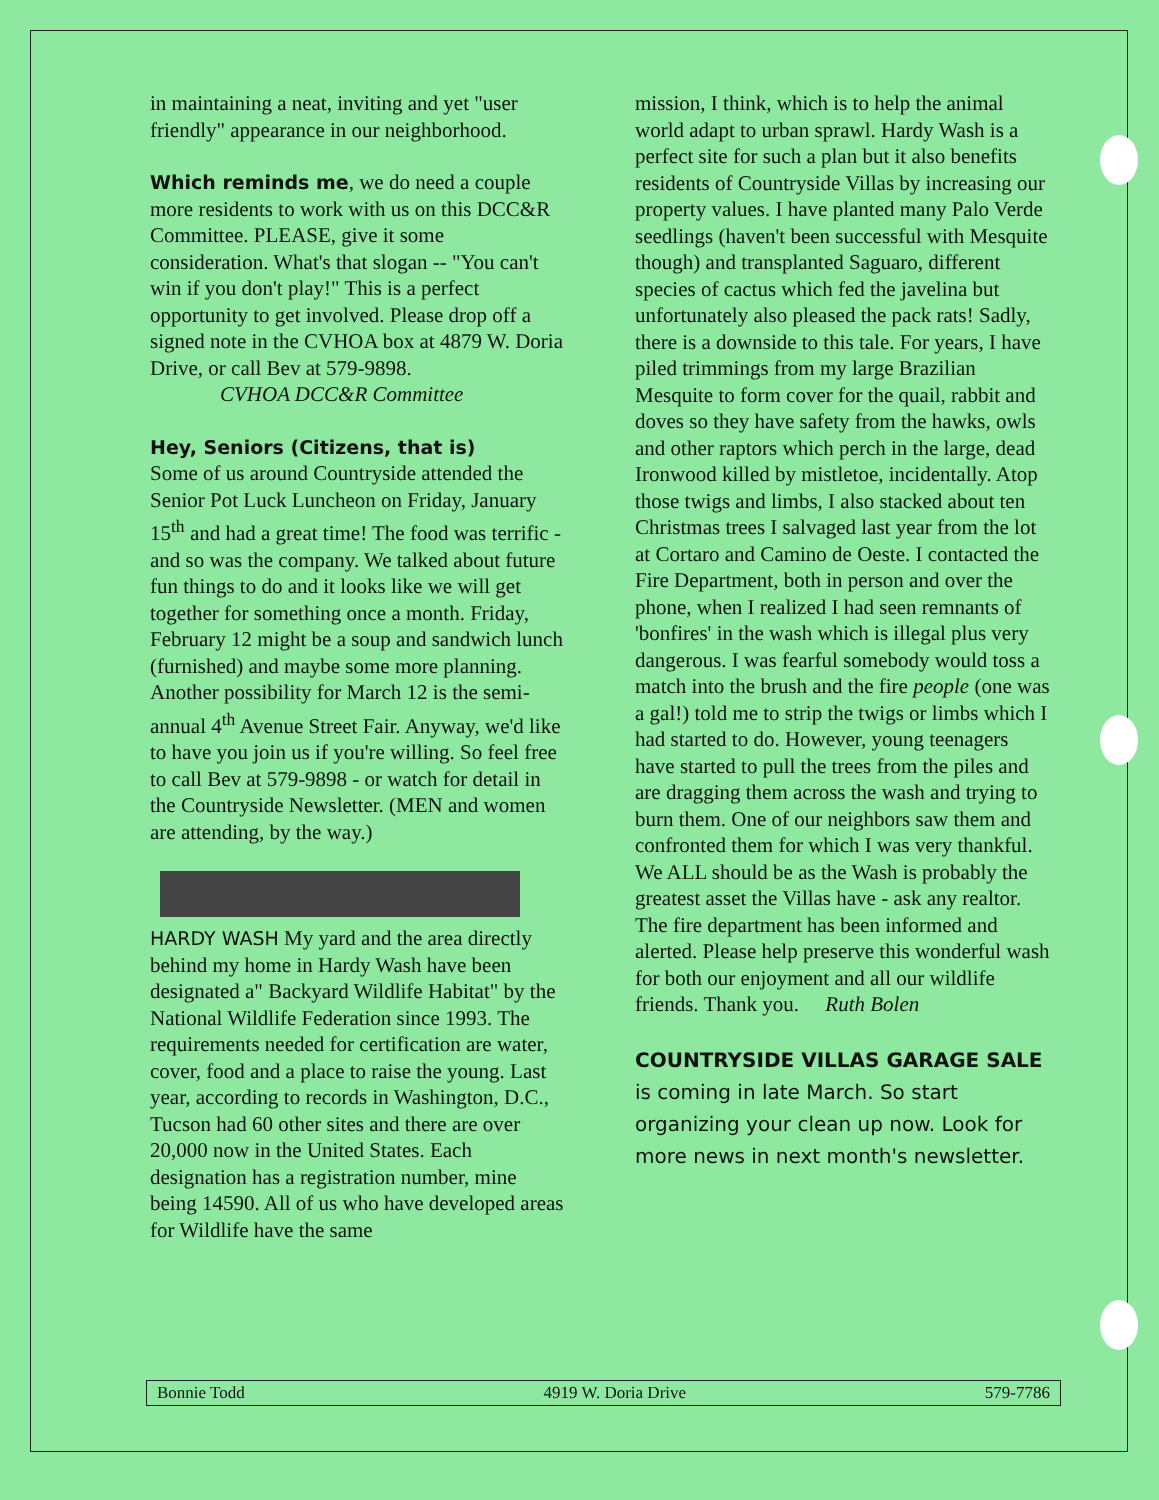in maintaining a neat, inviting and yet "user friendly" appearance in our neighborhood.
Which reminds me, we do need a couple more residents to work with us on this DCC&R Committee. PLEASE, give it some consideration. What's that slogan -- "You can't win if you don't play!" This is a perfect opportunity to get involved. Please drop off a signed note in the CVHOA box at 4879 W. Doria Drive, or call Bev at 579-9898.
CVHOA DCC&R Committee
Hey, Seniors (Citizens, that is)
Some of us around Countryside attended the Senior Pot Luck Luncheon on Friday, January 15<sup>th</sup> and had a great time! The food was terrific - and so was the company. We talked about future fun things to do and it looks like we will get together for something once a month. Friday, February 12 might be a soup and sandwich lunch (furnished) and maybe some more planning. Another possibility for March 12 is the semi-annual 4<sup>th</sup> Avenue Street Fair. Anyway, we'd like to have you join us if you're willing. So feel free to call Bev at 579-9898 - or watch for detail in the Countryside Newsletter. (MEN and women are attending, by the way.)
HARDY WASH My yard and the area directly behind my home in Hardy Wash have been designated a" Backyard Wildlife Habitat" by the National Wildlife Federation since 1993. The requirements needed for certification are water, cover, food and a place to raise the young. Last year, according to records in Washington, D.C., Tucson had 60 other sites and there are over 20,000 now in the United States. Each designation has a registration number, mine being 14590. All of us who have developed areas for Wildlife have the same
mission, I think, which is to help the animal world adapt to urban sprawl. Hardy Wash is a perfect site for such a plan but it also benefits residents of Countryside Villas by increasing our property values. I have planted many Palo Verde seedlings (haven't been successful with Mesquite though) and transplanted Saguaro, different species of cactus which fed the javelina but unfortunately also pleased the pack rats! Sadly, there is a downside to this tale. For years, I have piled trimmings from my large Brazilian Mesquite to form cover for the quail, rabbit and doves so they have safety from the hawks, owls and other raptors which perch in the large, dead Ironwood killed by mistletoe, incidentally. Atop those twigs and limbs, I also stacked about ten Christmas trees I salvaged last year from the lot at Cortaro and Camino de Oeste. I contacted the Fire Department, both in person and over the phone, when I realized I had seen remnants of 'bonfires' in the wash which is illegal plus very dangerous. I was fearful somebody would toss a match into the brush and the fire people (one was a gal!) told me to strip the twigs or limbs which I had started to do. However, young teenagers have started to pull the trees from the piles and are dragging them across the wash and trying to burn them. One of our neighbors saw them and confronted them for which I was very thankful. We ALL should be as the Wash is probably the greatest asset the Villas have - ask any realtor. The fire department has been informed and alerted. Please help preserve this wonderful wash for both our enjoyment and all our wildlife friends. Thank you. Ruth Bolen
COUNTRYSIDE VILLAS GARAGE SALE is coming in late March. So start organizing your clean up now. Look for more news in next month's newsletter.
Bonnie Todd 4919 W. Doria Drive 579-7786